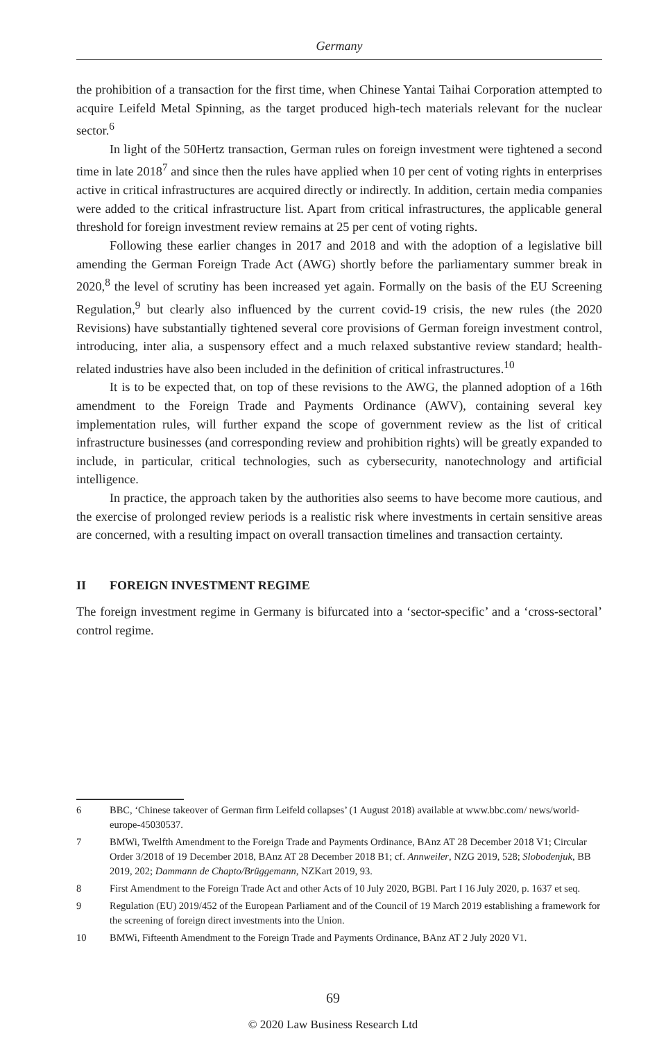Germany
the prohibition of a transaction for the first time, when Chinese Yantai Taihai Corporation attempted to acquire Leifeld Metal Spinning, as the target produced high-tech materials relevant for the nuclear sector.<sup>6</sup>
In light of the 50Hertz transaction, German rules on foreign investment were tightened a second time in late 2018<sup>7</sup> and since then the rules have applied when 10 per cent of voting rights in enterprises active in critical infrastructures are acquired directly or indirectly. In addition, certain media companies were added to the critical infrastructure list. Apart from critical infrastructures, the applicable general threshold for foreign investment review remains at 25 per cent of voting rights.
Following these earlier changes in 2017 and 2018 and with the adoption of a legislative bill amending the German Foreign Trade Act (AWG) shortly before the parliamentary summer break in 2020,<sup>8</sup> the level of scrutiny has been increased yet again. Formally on the basis of the EU Screening Regulation,<sup>9</sup> but clearly also influenced by the current covid-19 crisis, the new rules (the 2020 Revisions) have substantially tightened several core provisions of German foreign investment control, introducing, inter alia, a suspensory effect and a much relaxed substantive review standard; health-related industries have also been included in the definition of critical infrastructures.<sup>10</sup>
It is to be expected that, on top of these revisions to the AWG, the planned adoption of a 16th amendment to the Foreign Trade and Payments Ordinance (AWV), containing several key implementation rules, will further expand the scope of government review as the list of critical infrastructure businesses (and corresponding review and prohibition rights) will be greatly expanded to include, in particular, critical technologies, such as cybersecurity, nanotechnology and artificial intelligence.
In practice, the approach taken by the authorities also seems to have become more cautious, and the exercise of prolonged review periods is a realistic risk where investments in certain sensitive areas are concerned, with a resulting impact on overall transaction timelines and transaction certainty.
II FOREIGN INVESTMENT REGIME
The foreign investment regime in Germany is bifurcated into a ‘sector-specific’ and a ‘cross-sectoral’ control regime.
6 BBC, ‘Chinese takeover of German firm Leifeld collapses’ (1 August 2018) available at www.bbc.com/ news/world-europe-45030537.
7 BMWi, Twelfth Amendment to the Foreign Trade and Payments Ordinance, BAnz AT 28 December 2018 V1; Circular Order 3/2018 of 19 December 2018, BAnz AT 28 December 2018 B1; cf. Annweiler, NZG 2019, 528; Slobodenjuk, BB 2019, 202; Dammann de Chapto/Brüggemann, NZKart 2019, 93.
8 First Amendment to the Foreign Trade Act and other Acts of 10 July 2020, BGBl. Part I 16 July 2020, p. 1637 et seq.
9 Regulation (EU) 2019/452 of the European Parliament and of the Council of 19 March 2019 establishing a framework for the screening of foreign direct investments into the Union.
10 BMWi, Fifteenth Amendment to the Foreign Trade and Payments Ordinance, BAnz AT 2 July 2020 V1.
69
© 2020 Law Business Research Ltd